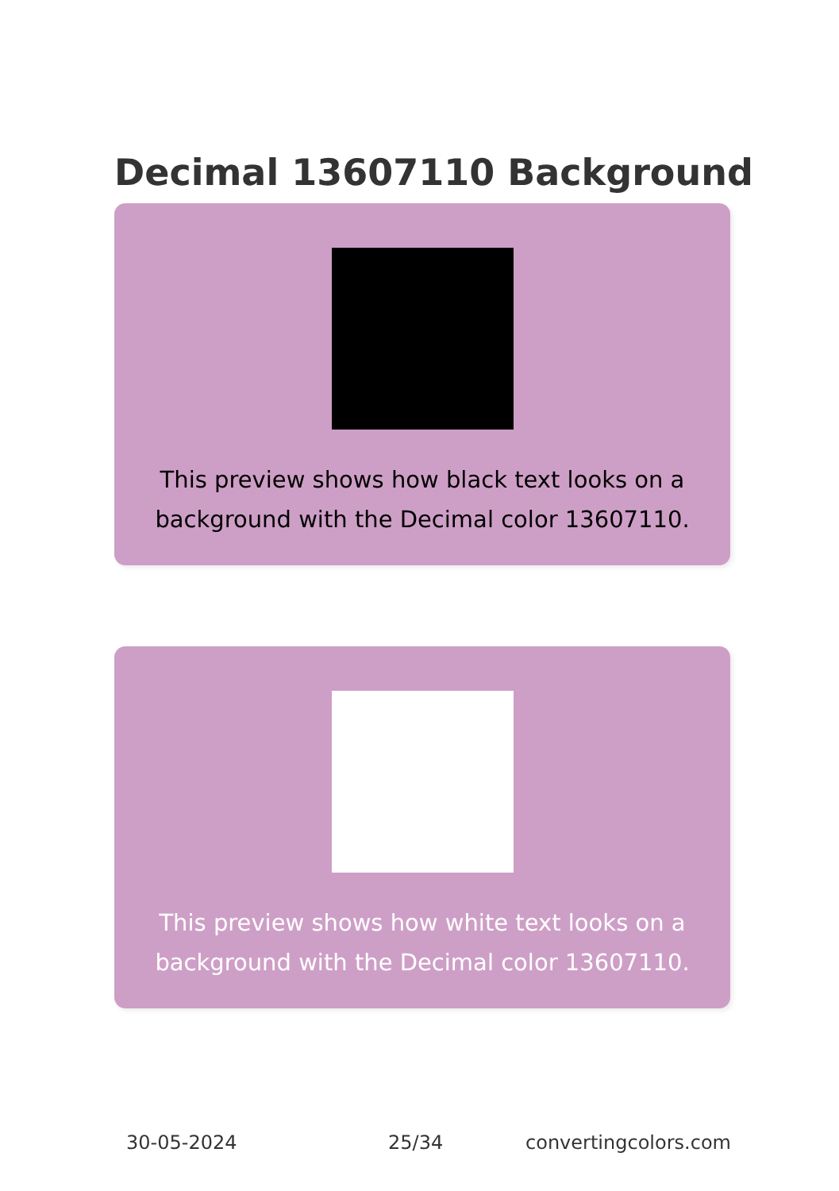Decimal 13607110 Background
This preview shows how black text looks on a background with the Decimal color 13607110.
This preview shows how white text looks on a background with the Decimal color 13607110.
30-05-2024 25/34 convertingcolors.com